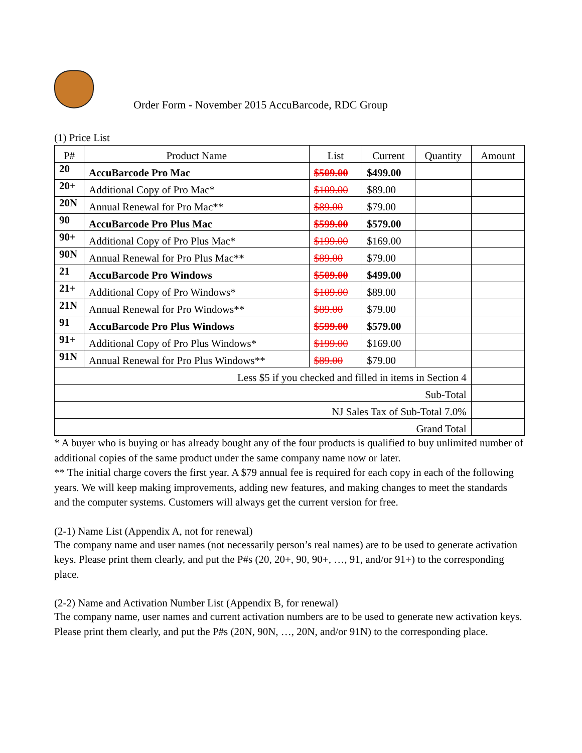Order Form - November 2015 AccuBarcode, RDC Group
(1) Price List
| P# | Product Name | List | Current | Quantity | Amount |
| --- | --- | --- | --- | --- | --- |
| 20 | AccuBarcode Pro Mac | $509.00 | $499.00 | | |
| 20+ | Additional Copy of Pro Mac* | $109.00 | $89.00 | | |
| 20N | Annual Renewal for Pro Mac** | $89.00 | $79.00 | | |
| 90 | AccuBarcode Pro Plus Mac | $599.00 | $579.00 | | |
| 90+ | Additional Copy of Pro Plus Mac* | $199.00 | $169.00 | | |
| 90N | Annual Renewal for Pro Plus Mac** | $89.00 | $79.00 | | |
| 21 | AccuBarcode Pro Windows | $509.00 | $499.00 | | |
| 21+ | Additional Copy of Pro Windows* | $109.00 | $89.00 | | |
| 21N | Annual Renewal for Pro Windows** | $89.00 | $79.00 | | |
| 91 | AccuBarcode Pro Plus Windows | $599.00 | $579.00 | | |
| 91+ | Additional Copy of Pro Plus Windows* | $199.00 | $169.00 | | |
| 91N | Annual Renewal for Pro Plus Windows** | $89.00 | $79.00 | | |
| Less $5 if you checked and filled in items in Section 4 | | | | | |
| Sub-Total | | | | | |
| NJ Sales Tax of Sub-Total 7.0% | | | | | |
| Grand Total | | | | | |
* A buyer who is buying or has already bought any of the four products is qualified to buy unlimited number of additional copies of the same product under the same company name now or later.
** The initial charge covers the first year. A $79 annual fee is required for each copy in each of the following years. We will keep making improvements, adding new features, and making changes to meet the standards and the computer systems. Customers will always get the current version for free.
(2-1) Name List (Appendix A, not for renewal)
The company name and user names (not necessarily person’s real names) are to be used to generate activation keys. Please print them clearly, and put the P#s (20, 20+, 90, 90+, …, 91, and/or 91+) to the corresponding place.
(2-2) Name and Activation Number List (Appendix B, for renewal)
The company name, user names and current activation numbers are to be used to generate new activation keys. Please print them clearly, and put the P#s (20N, 90N, …, 20N, and/or 91N) to the corresponding place.